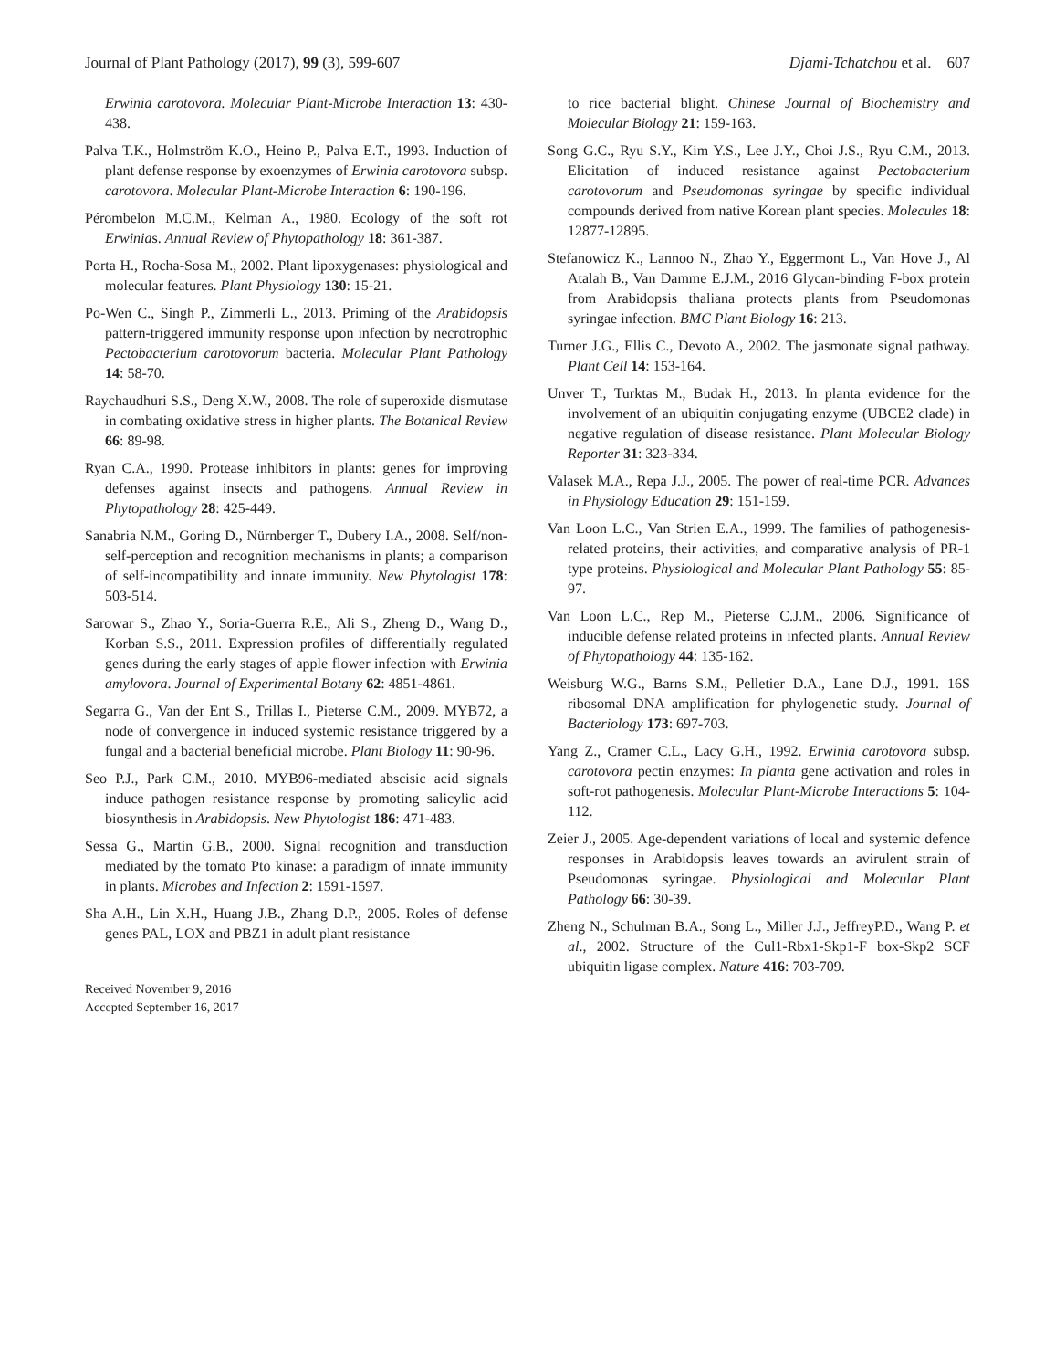Journal of Plant Pathology (2017), 99 (3), 599-607 Djami-Tchatchou et al. 607
Erwinia carotovora. Molecular Plant-Microbe Interaction 13: 430-438.
Palva T.K., Holmström K.O., Heino P., Palva E.T., 1993. Induction of plant defense response by exoenzymes of Erwinia carotovora subsp. carotovora. Molecular Plant-Microbe Interaction 6: 190-196.
Pérombelon M.C.M., Kelman A., 1980. Ecology of the soft rot Erwinias. Annual Review of Phytopathology 18: 361-387.
Porta H., Rocha-Sosa M., 2002. Plant lipoxygenases: physiological and molecular features. Plant Physiology 130: 15-21.
Po-Wen C., Singh P., Zimmerli L., 2013. Priming of the Arabidopsis pattern-triggered immunity response upon infection by necrotrophic Pectobacterium carotovorum bacteria. Molecular Plant Pathology 14: 58-70.
Raychaudhuri S.S., Deng X.W., 2008. The role of superoxide dismutase in combating oxidative stress in higher plants. The Botanical Review 66: 89-98.
Ryan C.A., 1990. Protease inhibitors in plants: genes for improving defenses against insects and pathogens. Annual Review in Phytopathology 28: 425-449.
Sanabria N.M., Goring D., Nürnberger T., Dubery I.A., 2008. Self/non-self-perception and recognition mechanisms in plants; a comparison of self-incompatibility and innate immunity. New Phytologist 178: 503-514.
Sarowar S., Zhao Y., Soria-Guerra R.E., Ali S., Zheng D., Wang D., Korban S.S., 2011. Expression profiles of differentially regulated genes during the early stages of apple flower infection with Erwinia amylovora. Journal of Experimental Botany 62: 4851-4861.
Segarra G., Van der Ent S., Trillas I., Pieterse C.M., 2009. MYB72, a node of convergence in induced systemic resistance triggered by a fungal and a bacterial beneficial microbe. Plant Biology 11: 90-96.
Seo P.J., Park C.M., 2010. MYB96-mediated abscisic acid signals induce pathogen resistance response by promoting salicylic acid biosynthesis in Arabidopsis. New Phytologist 186: 471-483.
Sessa G., Martin G.B., 2000. Signal recognition and transduction mediated by the tomato Pto kinase: a paradigm of innate immunity in plants. Microbes and Infection 2: 1591-1597.
Sha A.H., Lin X.H., Huang J.B., Zhang D.P., 2005. Roles of defense genes PAL, LOX and PBZ1 in adult plant resistance
Received November 9, 2016
Accepted September 16, 2017
to rice bacterial blight. Chinese Journal of Biochemistry and Molecular Biology 21: 159-163.
Song G.C., Ryu S.Y., Kim Y.S., Lee J.Y., Choi J.S., Ryu C.M., 2013. Elicitation of induced resistance against Pectobacterium carotovorum and Pseudomonas syringae by specific individual compounds derived from native Korean plant species. Molecules 18: 12877-12895.
Stefanowicz K., Lannoo N., Zhao Y., Eggermont L., Van Hove J., Al Atalah B., Van Damme E.J.M., 2016 Glycan-binding F-box protein from Arabidopsis thaliana protects plants from Pseudomonas syringae infection. BMC Plant Biology 16: 213.
Turner J.G., Ellis C., Devoto A., 2002. The jasmonate signal pathway. Plant Cell 14: 153-164.
Unver T., Turktas M., Budak H., 2013. In planta evidence for the involvement of an ubiquitin conjugating enzyme (UBCE2 clade) in negative regulation of disease resistance. Plant Molecular Biology Reporter 31: 323-334.
Valasek M.A., Repa J.J., 2005. The power of real-time PCR. Advances in Physiology Education 29: 151-159.
Van Loon L.C., Van Strien E.A., 1999. The families of pathogenesis-related proteins, their activities, and comparative analysis of PR-1 type proteins. Physiological and Molecular Plant Pathology 55: 85-97.
Van Loon L.C., Rep M., Pieterse C.J.M., 2006. Significance of inducible defense related proteins in infected plants. Annual Review of Phytopathology 44: 135-162.
Weisburg W.G., Barns S.M., Pelletier D.A., Lane D.J., 1991. 16S ribosomal DNA amplification for phylogenetic study. Journal of Bacteriology 173: 697-703.
Yang Z., Cramer C.L., Lacy G.H., 1992. Erwinia carotovora subsp. carotovora pectin enzymes: In planta gene activation and roles in soft-rot pathogenesis. Molecular Plant-Microbe Interactions 5: 104-112.
Zeier J., 2005. Age-dependent variations of local and systemic defence responses in Arabidopsis leaves towards an avirulent strain of Pseudomonas syringae. Physiological and Molecular Plant Pathology 66: 30-39.
Zheng N., Schulman B.A., Song L., Miller J.J., JeffreyP.D., Wang P. et al., 2002. Structure of the Cul1-Rbx1-Skp1-F box-Skp2 SCF ubiquitin ligase complex. Nature 416: 703-709.